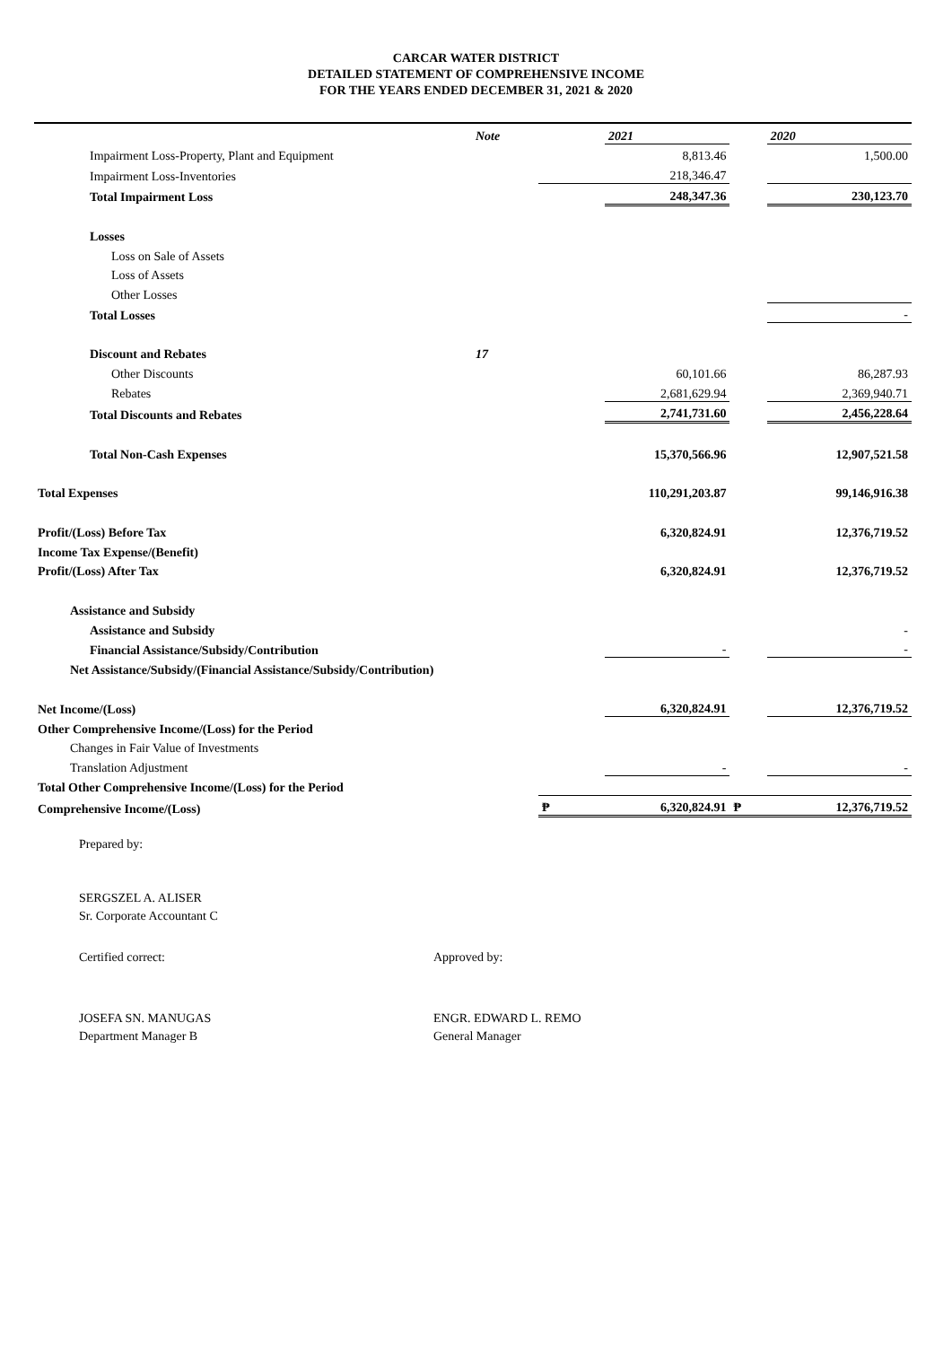CARCAR WATER DISTRICT
DETAILED STATEMENT OF COMPREHENSIVE INCOME
FOR THE YEARS ENDED DECEMBER 31, 2021 & 2020
| | Note | | 2021 | | 2020 |
| Impairment Loss-Property, Plant and Equipment | | | 8,813.46 | | 1,500.00 |
| Impairment Loss-Inventories | | | 218,346.47 | | |
| Total Impairment Loss | | | 248,347.36 | | 230,123.70 |
| Losses | | | | | |
| Loss on Sale of Assets | | | | | |
| Loss of Assets | | | | | |
| Other Losses | | | | | |
| Total Losses | | | | | - |
| Discount and Rebates | 17 | | | | |
| Other Discounts | | | 60,101.66 | | 86,287.93 |
| Rebates | | | 2,681,629.94 | | 2,369,940.71 |
| Total Discounts and Rebates | | | 2,741,731.60 | | 2,456,228.64 |
| Total Non-Cash Expenses | | | 15,370,566.96 | | 12,907,521.58 |
| Total Expenses | | | 110,291,203.87 | | 99,146,916.38 |
| Profit/(Loss) Before Tax | | | 6,320,824.91 | | 12,376,719.52 |
| Income Tax Expense/(Benefit) | | | | | |
| Profit/(Loss) After Tax | | | 6,320,824.91 | | 12,376,719.52 |
| Assistance and Subsidy | | | | | |
| Assistance and Subsidy | | | | | - |
| Financial Assistance/Subsidy/Contribution | | | - | | - |
| Net Assistance/Subsidy/(Financial Assistance/Subsidy/Contribution) | | | | | |
| Net Income/(Loss) | | | 6,320,824.91 | | 12,376,719.52 |
| Other Comprehensive Income/(Loss) for the Period | | | | | |
| Changes in Fair Value of Investments | | | | | |
| Translation Adjustment | | | - | | - |
| Total Other Comprehensive Income/(Loss) for the Period | | | | | |
| Comprehensive Income/(Loss) | | ₱ | 6,320,824.91 | ₱ | 12,376,719.52 |
Prepared by:
SERGSZEL A. ALISER
Sr. Corporate Accountant C
Certified correct: Approved by:
JOSEFA SN. MANUGAS
Department Manager B
ENGR. EDWARD L. REMO
General Manager